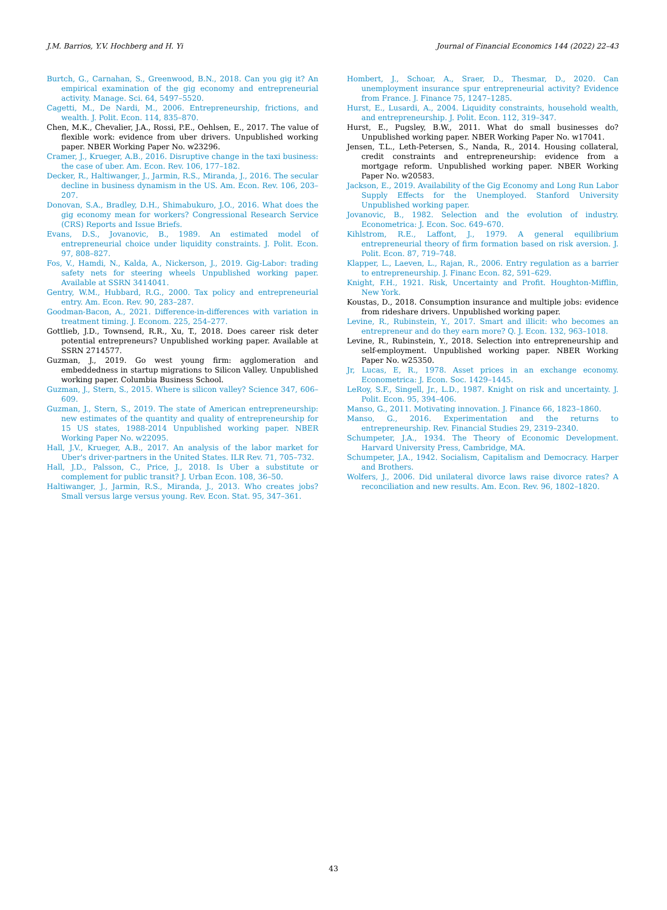J.M. Barrios, Y.V. Hochberg and H. Yi Journal of Financial Economics 144 (2022) 22–43
Burtch, G., Carnahan, S., Greenwood, B.N., 2018. Can you gig it? An empirical examination of the gig economy and entrepreneurial activity. Manage. Sci. 64, 5497–5520.
Cagetti, M., De Nardi, M., 2006. Entrepreneurship, frictions, and wealth. J. Polit. Econ. 114, 835–870.
Chen, M.K., Chevalier, J.A., Rossi, P.E., Oehlsen, E., 2017. The value of flexible work: evidence from uber drivers. Unpublished working paper. NBER Working Paper No. w23296.
Cramer, J., Krueger, A.B., 2016. Disruptive change in the taxi business: the case of uber. Am. Econ. Rev. 106, 177–182.
Decker, R., Haltiwanger, J., Jarmin, R.S., Miranda, J., 2016. The secular decline in business dynamism in the US. Am. Econ. Rev. 106, 203–207.
Donovan, S.A., Bradley, D.H., Shimabukuro, J.O., 2016. What does the gig economy mean for workers? Congressional Research Service (CRS) Reports and Issue Briefs.
Evans, D.S., Jovanovic, B., 1989. An estimated model of entrepreneurial choice under liquidity constraints. J. Polit. Econ. 97, 808–827.
Fos, V., Hamdi, N., Kalda, A., Nickerson, J., 2019. Gig-Labor: trading safety nets for steering wheels Unpublished working paper. Available at SSRN 3414041.
Gentry, W.M., Hubbard, R.G., 2000. Tax policy and entrepreneurial entry. Am. Econ. Rev. 90, 283–287.
Goodman-Bacon, A., 2021. Difference-in-differences with variation in treatment timing. J. Econom. 225, 254–277.
Gottlieb, J.D., Townsend, R.R., Xu, T., 2018. Does career risk deter potential entrepreneurs? Unpublished working paper. Available at SSRN 2714577.
Guzman, J., 2019. Go west young firm: agglomeration and embeddedness in startup migrations to Silicon Valley. Unpublished working paper. Columbia Business School.
Guzman, J., Stern, S., 2015. Where is silicon valley? Science 347, 606–609.
Guzman, J., Stern, S., 2019. The state of American entrepreneurship: new estimates of the quantity and quality of entrepreneurship for 15 US states, 1988-2014 Unpublished working paper. NBER Working Paper No. w22095.
Hall, J.V., Krueger, A.B., 2017. An analysis of the labor market for Uber's driver-partners in the United States. ILR Rev. 71, 705–732.
Hall, J.D., Palsson, C., Price, J., 2018. Is Uber a substitute or complement for public transit? J. Urban Econ. 108, 36–50.
Haltiwanger, J., Jarmin, R.S., Miranda, J., 2013. Who creates jobs? Small versus large versus young. Rev. Econ. Stat. 95, 347–361.
Hombert, J., Schoar, A., Sraer, D., Thesmar, D., 2020. Can unemployment insurance spur entrepreneurial activity? Evidence from France. J. Finance 75, 1247–1285.
Hurst, E., Lusardi, A., 2004. Liquidity constraints, household wealth, and entrepreneurship. J. Polit. Econ. 112, 319–347.
Hurst, E., Pugsley, B.W., 2011. What do small businesses do? Unpublished working paper. NBER Working Paper No. w17041.
Jensen, T.L., Leth-Petersen, S., Nanda, R., 2014. Housing collateral, credit constraints and entrepreneurship: evidence from a mortgage reform. Unpublished working paper. NBER Working Paper No. w20583.
Jackson, E., 2019. Availability of the Gig Economy and Long Run Labor Supply Effects for the Unemployed. Stanford University Unpublished working paper.
Jovanovic, B., 1982. Selection and the evolution of industry. Econometrica: J. Econ. Soc. 649–670.
Kihlstrom, R.E., Laffont, J., 1979. A general equilibrium entrepreneurial theory of firm formation based on risk aversion. J. Polit. Econ. 87, 719–748.
Klapper, L., Laeven, L., Rajan, R., 2006. Entry regulation as a barrier to entrepreneurship. J. Financ Econ. 82, 591–629.
Knight, F.H., 1921. Risk, Uncertainty and Profit. Houghton-Mifflin, New York.
Koustas, D., 2018. Consumption insurance and multiple jobs: evidence from rideshare drivers. Unpublished working paper.
Levine, R., Rubinstein, Y., 2017. Smart and illicit: who becomes an entrepreneur and do they earn more? Q. J. Econ. 132, 963–1018.
Levine, R., Rubinstein, Y., 2018. Selection into entrepreneurship and self-employment. Unpublished working paper. NBER Working Paper No. w25350.
Jr, Lucas, E, R., 1978. Asset prices in an exchange economy. Econometrica: J. Econ. Soc. 1429–1445.
LeRoy, S.F., Singell, Jr., L.D., 1987. Knight on risk and uncertainty. J. Polit. Econ. 95, 394–406.
Manso, G., 2011. Motivating innovation. J. Finance 66, 1823–1860.
Manso, G., 2016. Experimentation and the returns to entrepreneurship. Rev. Financial Studies 29, 2319–2340.
Schumpeter, J.A., 1934. The Theory of Economic Development. Harvard University Press, Cambridge, MA.
Schumpeter, J.A., 1942. Socialism, Capitalism and Democracy. Harper and Brothers.
Wolfers, J., 2006. Did unilateral divorce laws raise divorce rates? A reconciliation and new results. Am. Econ. Rev. 96, 1802–1820.
43